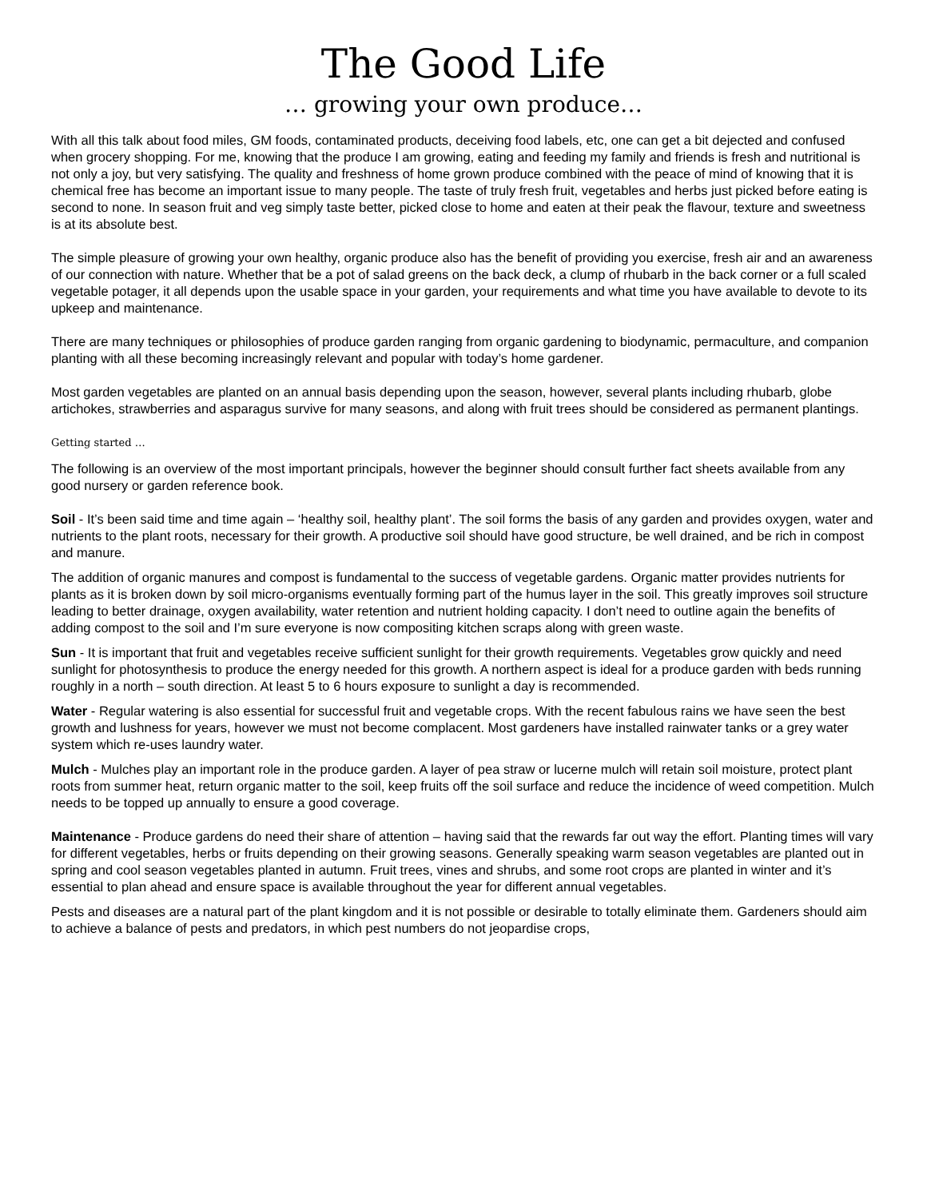The Good Life
… growing your own produce…
With all this talk about food miles, GM foods, contaminated products, deceiving food labels, etc, one can get a bit dejected and confused when grocery shopping. For me, knowing that the produce I am growing, eating and feeding my family and friends is fresh and nutritional is not only a joy, but very satisfying. The quality and freshness of home grown produce combined with the peace of mind of knowing that it is chemical free has become an important issue to many people. The taste of truly fresh fruit, vegetables and herbs just picked before eating is second to none. In season fruit and veg simply taste better, picked close to home and eaten at their peak the flavour, texture and sweetness is at its absolute best.
The simple pleasure of growing your own healthy, organic produce also has the benefit of providing you exercise, fresh air and an awareness of our connection with nature. Whether that be a pot of salad greens on the back deck, a clump of rhubarb in the back corner or a full scaled vegetable potager, it all depends upon the usable space in your garden, your requirements and what time you have available to devote to its upkeep and maintenance.
There are many techniques or philosophies of produce garden ranging from organic gardening to biodynamic, permaculture, and companion planting with all these becoming increasingly relevant and popular with today’s home gardener.
Most garden vegetables are planted on an annual basis depending upon the season, however, several plants including rhubarb, globe artichokes, strawberries and asparagus survive for many seasons, and along with fruit trees should be considered as permanent plantings.
Getting started …
The following is an overview of the most important principals, however the beginner should consult further fact sheets available from any good nursery or garden reference book.
Soil - It’s been said time and time again – ‘healthy soil, healthy plant’. The soil forms the basis of any garden and provides oxygen, water and nutrients to the plant roots, necessary for their growth. A productive soil should have good structure, be well drained, and be rich in compost and manure.
The addition of organic manures and compost is fundamental to the success of vegetable gardens. Organic matter provides nutrients for plants as it is broken down by soil micro-organisms eventually forming part of the humus layer in the soil. This greatly improves soil structure leading to better drainage, oxygen availability, water retention and nutrient holding capacity. I don’t need to outline again the benefits of adding compost to the soil and I’m sure everyone is now compositing kitchen scraps along with green waste.
Sun - It is important that fruit and vegetables receive sufficient sunlight for their growth requirements. Vegetables grow quickly and need sunlight for photosynthesis to produce the energy needed for this growth. A northern aspect is ideal for a produce garden with beds running roughly in a north – south direction. At least 5 to 6 hours exposure to sunlight a day is recommended.
Water - Regular watering is also essential for successful fruit and vegetable crops. With the recent fabulous rains we have seen the best growth and lushness for years, however we must not become complacent. Most gardeners have installed rainwater tanks or a grey water system which re-uses laundry water.
Mulch - Mulches play an important role in the produce garden. A layer of pea straw or lucerne mulch will retain soil moisture, protect plant roots from summer heat, return organic matter to the soil, keep fruits off the soil surface and reduce the incidence of weed competition. Mulch needs to be topped up annually to ensure a good coverage.
Maintenance - Produce gardens do need their share of attention – having said that the rewards far out way the effort. Planting times will vary for different vegetables, herbs or fruits depending on their growing seasons. Generally speaking warm season vegetables are planted out in spring and cool season vegetables planted in autumn. Fruit trees, vines and shrubs, and some root crops are planted in winter and it’s essential to plan ahead and ensure space is available throughout the year for different annual vegetables.
Pests and diseases are a natural part of the plant kingdom and it is not possible or desirable to totally eliminate them. Gardeners should aim to achieve a balance of pests and predators, in which pest numbers do not jeopardise crops,